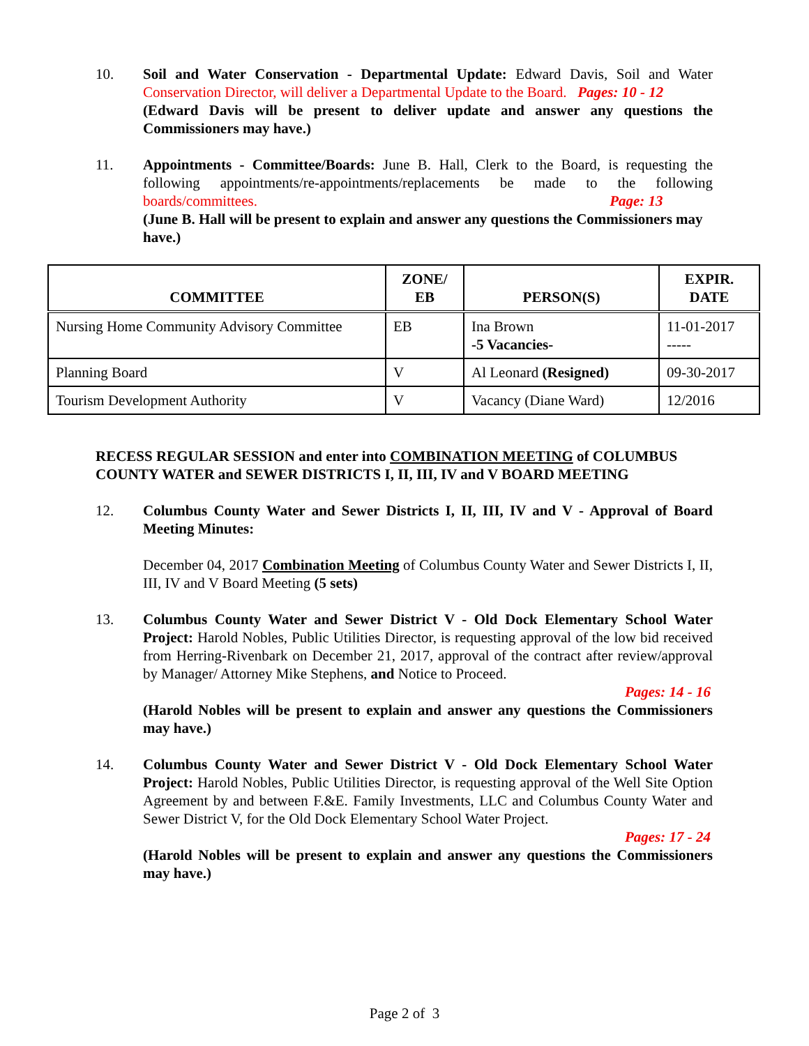10. Soil and Water Conservation - Departmental Update: Edward Davis, Soil and Water Conservation Director, will deliver a Departmental Update to the Board. Pages: 10 - 12
(Edward Davis will be present to deliver update and answer any questions the Commissioners may have.)
11. Appointments - Committee/Boards: June B. Hall, Clerk to the Board, is requesting the following appointments/re-appointments/replacements be made to the following boards/committees. Page: 13
(June B. Hall will be present to explain and answer any questions the Commissioners may
have.)
| COMMITTEE | ZONE/ EB | PERSON(S) | EXPIR. DATE |
| --- | --- | --- | --- |
| Nursing Home Community Advisory Committee | EB | Ina Brown -5 Vacancies- | 11-01-2017 ----- |
| Planning Board | V | Al Leonard (Resigned) | 09-30-2017 |
| Tourism Development Authority | V | Vacancy (Diane Ward) | 12/2016 |
RECESS REGULAR SESSION and enter into COMBINATION MEETING of COLUMBUS COUNTY WATER and SEWER DISTRICTS I, II, III, IV and V BOARD MEETING
12. Columbus County Water and Sewer Districts I, II, III, IV and V - Approval of Board Meeting Minutes:
December 04, 2017 Combination Meeting of Columbus County Water and Sewer Districts I, II, III, IV and V Board Meeting (5 sets)
13. Columbus County Water and Sewer District V - Old Dock Elementary School Water Project: Harold Nobles, Public Utilities Director, is requesting approval of the low bid received from Herring-Rivenbark on December 21, 2017, approval of the contract after review/approval by Manager/ Attorney Mike Stephens, and Notice to Proceed.
Pages: 14 - 16
(Harold Nobles will be present to explain and answer any questions the Commissioners may have.)
14. Columbus County Water and Sewer District V - Old Dock Elementary School Water Project: Harold Nobles, Public Utilities Director, is requesting approval of the Well Site Option Agreement by and between F.&E. Family Investments, LLC and Columbus County Water and Sewer District V, for the Old Dock Elementary School Water Project.
Pages: 17 - 24
(Harold Nobles will be present to explain and answer any questions the Commissioners may have.)
Page 2 of 3